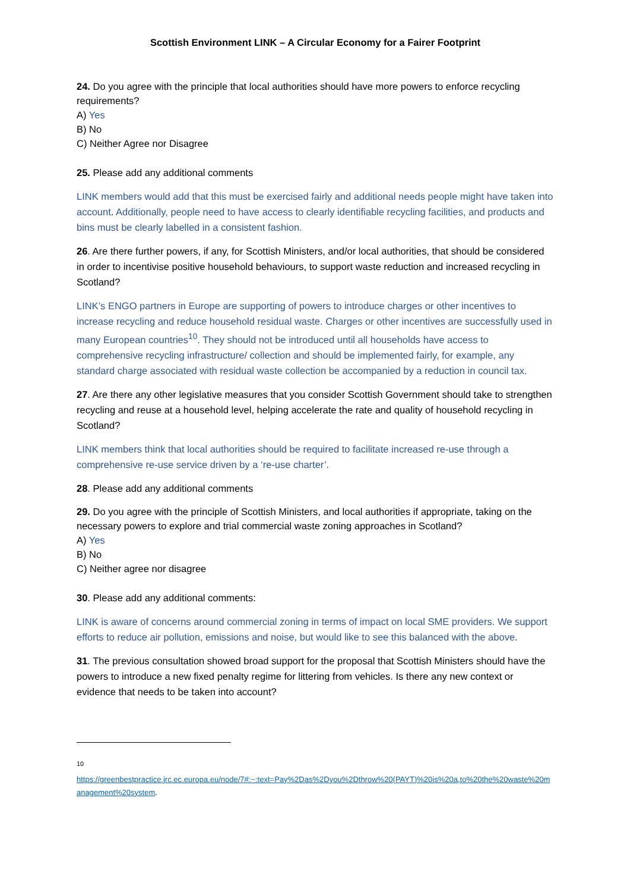Scottish Environment LINK – A Circular Economy for a Fairer Footprint
24. Do you agree with the principle that local authorities should have more powers to enforce recycling requirements?
A) Yes
B) No
C) Neither Agree nor Disagree
25. Please add any additional comments
LINK members would add that this must be exercised fairly and additional needs people might have taken into account. Additionally, people need to have access to clearly identifiable recycling facilities, and products and bins must be clearly labelled in a consistent fashion.
26. Are there further powers, if any, for Scottish Ministers, and/or local authorities, that should be considered in order to incentivise positive household behaviours, to support waste reduction and increased recycling in Scotland?
LINK’s ENGO partners in Europe are supporting of powers to introduce charges or other incentives to increase recycling and reduce household residual waste. Charges or other incentives are successfully used in many European countries<sup>10</sup>. They should not be introduced until all households have access to comprehensive recycling infrastructure/ collection and should be implemented fairly, for example, any standard charge associated with residual waste collection be accompanied by a reduction in council tax.
27. Are there any other legislative measures that you consider Scottish Government should take to strengthen recycling and reuse at a household level, helping accelerate the rate and quality of household recycling in Scotland?
LINK members think that local authorities should be required to facilitate increased re-use through a comprehensive re-use service driven by a ‘re-use charter’.
28. Please add any additional comments
29. Do you agree with the principle of Scottish Ministers, and local authorities if appropriate, taking on the necessary powers to explore and trial commercial waste zoning approaches in Scotland?
A) Yes
B) No
C) Neither agree nor disagree
30. Please add any additional comments:
LINK is aware of concerns around commercial zoning in terms of impact on local SME providers. We support efforts to reduce air pollution, emissions and noise, but would like to see this balanced with the above.
31. The previous consultation showed broad support for the proposal that Scottish Ministers should have the powers to introduce a new fixed penalty regime for littering from vehicles. Is there any new context or evidence that needs to be taken into account?
<sup>10</sup>
https://greenbestpractice.jrc.ec.europa.eu/node/7#:~:text=Pay%2Das%2Dyou%2Dthrow%20(PAYT)%20is%20a,to%20the%20waste%20management%20system.